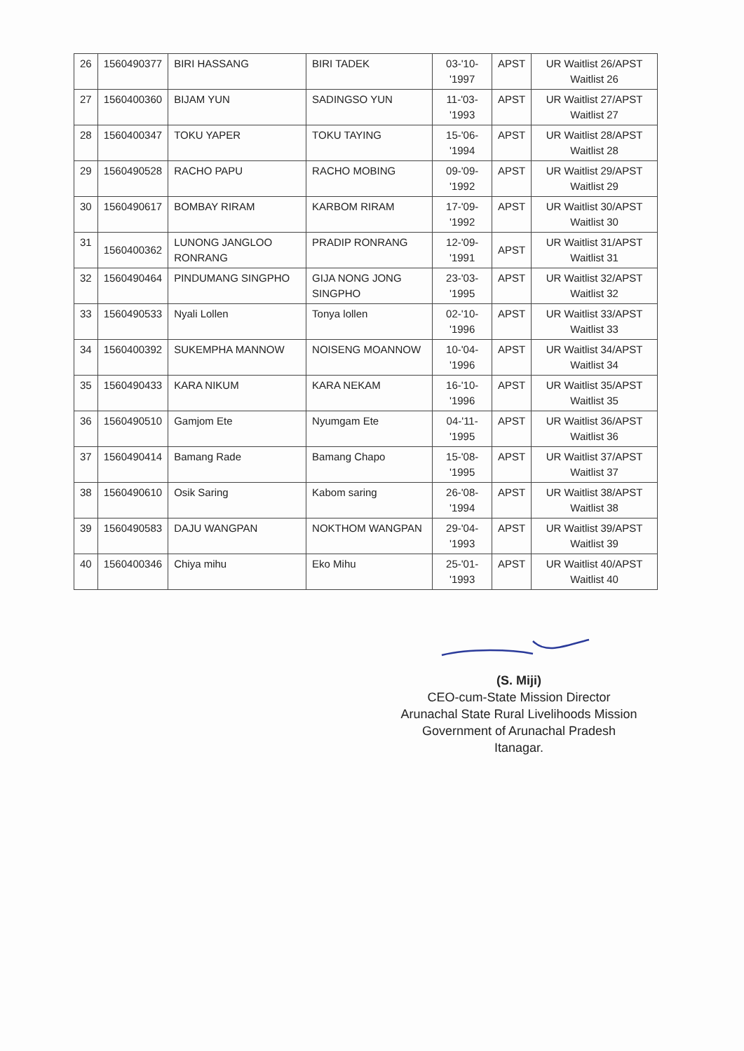| 26 | 1560490377 | BIRI HASSANG | BIRI TADEK | 03-'10-'1997 | APST | UR Waitlist 26/APST Waitlist 26 |
| 27 | 1560400360 | BIJAM YUN | SADINGSO YUN | 11-'03-'1993 | APST | UR Waitlist 27/APST Waitlist 27 |
| 28 | 1560400347 | TOKU YAPER | TOKU TAYING | 15-'06-'1994 | APST | UR Waitlist 28/APST Waitlist 28 |
| 29 | 1560490528 | RACHO PAPU | RACHO MOBING | 09-'09-'1992 | APST | UR Waitlist 29/APST Waitlist 29 |
| 30 | 1560490617 | BOMBAY RIRAM | KARBOM RIRAM | 17-'09-'1992 | APST | UR Waitlist 30/APST Waitlist 30 |
| 31 | 1560400362 | LUNONG JANGLOO RONRANG | PRADIP RONRANG | 12-'09-'1991 | APST | UR Waitlist 31/APST Waitlist 31 |
| 32 | 1560490464 | PINDUMANG SINGPHO | GIJA NONG JONG SINGPHO | 23-'03-'1995 | APST | UR Waitlist 32/APST Waitlist 32 |
| 33 | 1560490533 | Nyali Lollen | Tonya lollen | 02-'10-'1996 | APST | UR Waitlist 33/APST Waitlist 33 |
| 34 | 1560400392 | SUKEMPHA MANNOW | NOISENG MOANNOW | 10-'04-'1996 | APST | UR Waitlist 34/APST Waitlist 34 |
| 35 | 1560490433 | KARA NIKUM | KARA NEKAM | 16-'10-'1996 | APST | UR Waitlist 35/APST Waitlist 35 |
| 36 | 1560490510 | Gamjom Ete | Nyumgam Ete | 04-'11-'1995 | APST | UR Waitlist 36/APST Waitlist 36 |
| 37 | 1560490414 | Bamang Rade | Bamang Chapo | 15-'08-'1995 | APST | UR Waitlist 37/APST Waitlist 37 |
| 38 | 1560490610 | Osik Saring | Kabom saring | 26-'08-'1994 | APST | UR Waitlist 38/APST Waitlist 38 |
| 39 | 1560490583 | DAJU WANGPAN | NOKTHOM WANGPAN | 29-'04-'1993 | APST | UR Waitlist 39/APST Waitlist 39 |
| 40 | 1560400346 | Chiya mihu | Eko Mihu | 25-'01-'1993 | APST | UR Waitlist 40/APST Waitlist 40 |
(S. Miji)
CEO-cum-State Mission Director
Arunachal State Rural Livelihoods Mission
Government of Arunachal Pradesh
Itanagar.